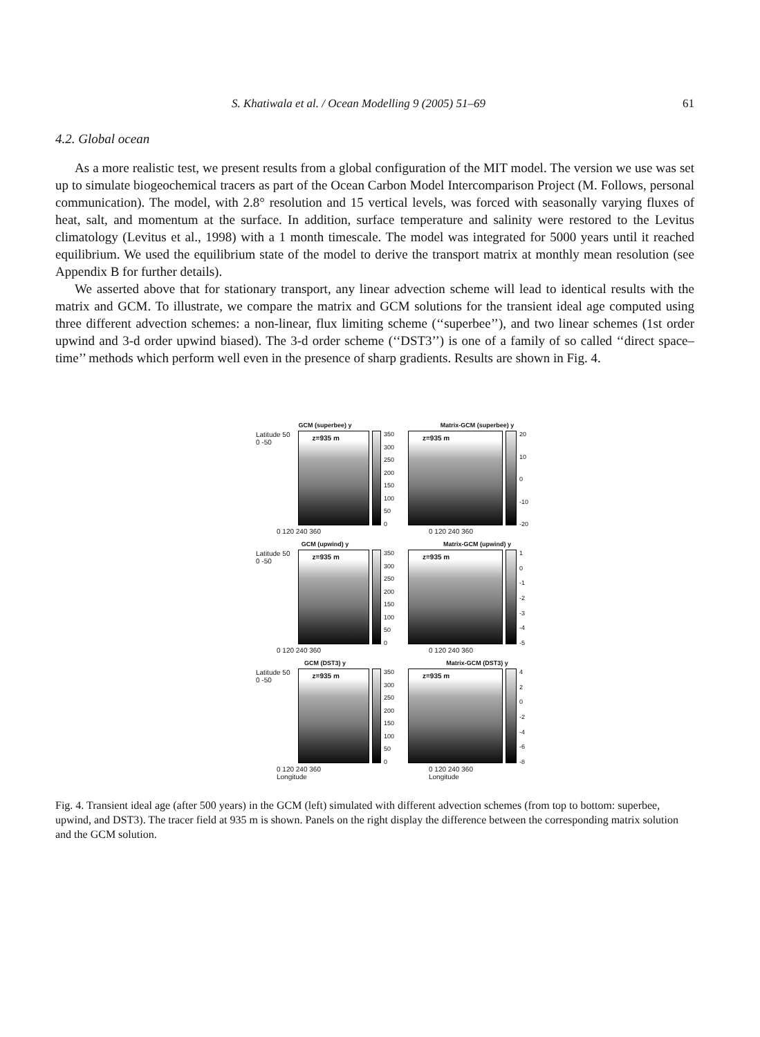S. Khatiwala et al. / Ocean Modelling 9 (2005) 51–69 61
4.2. Global ocean
As a more realistic test, we present results from a global configuration of the MIT model. The version we use was set up to simulate biogeochemical tracers as part of the Ocean Carbon Model Intercomparison Project (M. Follows, personal communication). The model, with 2.8° resolution and 15 vertical levels, was forced with seasonally varying fluxes of heat, salt, and momentum at the surface. In addition, surface temperature and salinity were restored to the Levitus climatology (Levitus et al., 1998) with a 1 month timescale. The model was integrated for 5000 years until it reached equilibrium. We used the equilibrium state of the model to derive the transport matrix at monthly mean resolution (see Appendix B for further details).
We asserted above that for stationary transport, any linear advection scheme will lead to identical results with the matrix and GCM. To illustrate, we compare the matrix and GCM solutions for the transient ideal age computed using three different advection schemes: a non-linear, flux limiting scheme (‘‘superbee’’), and two linear schemes (1st order upwind and 3-d order upwind biased). The 3-d order scheme (‘‘DST3’’) is one of a family of so called ‘‘direct space–time’’ methods which perform well even in the presence of sharp gradients. Results are shown in Fig. 4.
GCM (superbee) y
Latitude 50 0 -50
z=935 m
350
300
250
200
150
100
50
0
0 120 240 360
Matrix-GCM (superbee) y
z=935 m
20
10
0
-10
-20
0 120 240 360
GCM (upwind) y
Latitude 50 0 -50
z=935 m
350
300
250
200
150
100
50
0
0 120 240 360
Matrix-GCM (upwind) y
z=935 m
1
0
-1
-2
-3
-4
-5
0 120 240 360
GCM (DST3) y
Latitude 50 0 -50
z=935 m
350
300
250
200
150
100
50
0
0 120 240 360
Longitude
Matrix-GCM (DST3) y
z=935 m
4
2
0
-2
-4
-6
-8
0 120 240 360
Longitude
Fig. 4. Transient ideal age (after 500 years) in the GCM (left) simulated with different advection schemes (from top to bottom: superbee, upwind, and DST3). The tracer field at 935 m is shown. Panels on the right display the difference between the corresponding matrix solution and the GCM solution.